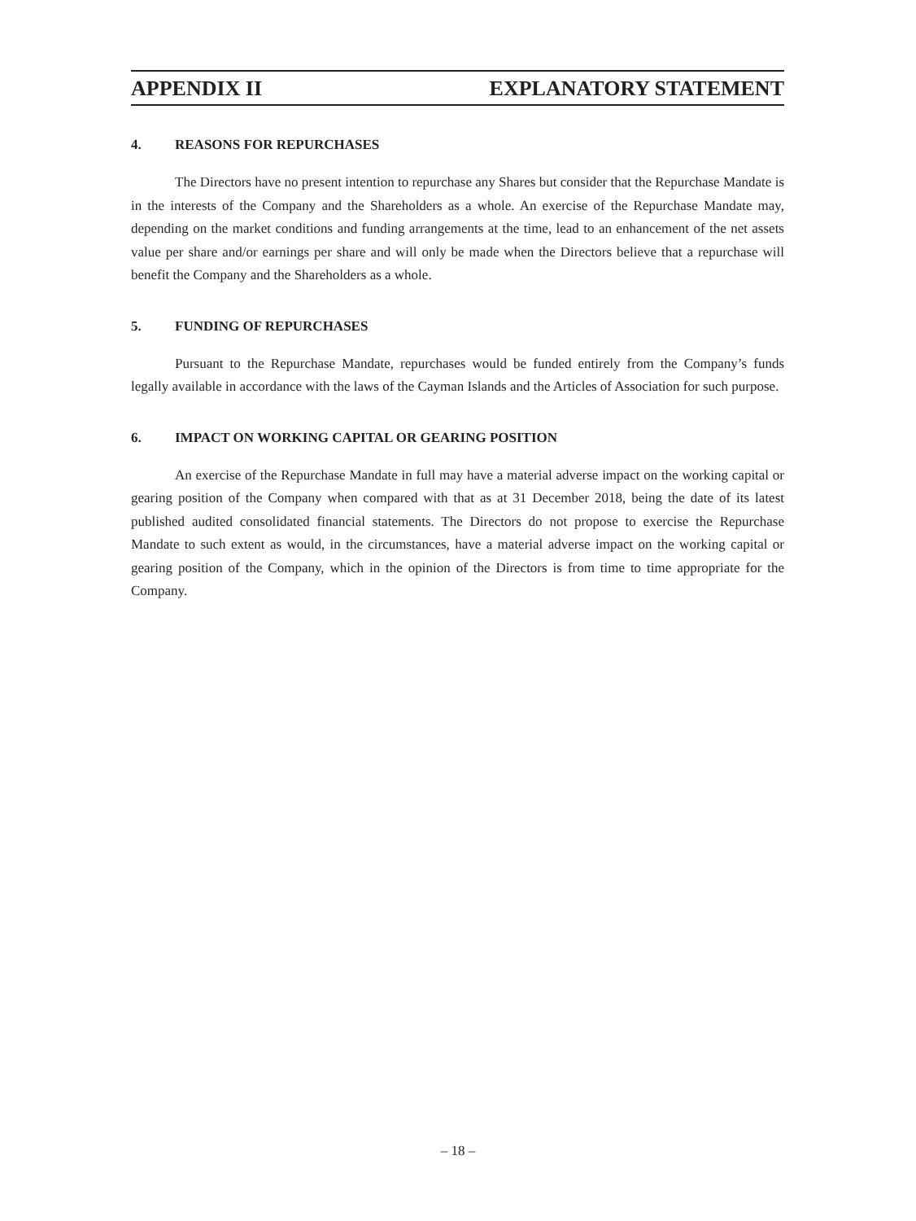APPENDIX II EXPLANATORY STATEMENT
4. REASONS FOR REPURCHASES
The Directors have no present intention to repurchase any Shares but consider that the Repurchase Mandate is in the interests of the Company and the Shareholders as a whole. An exercise of the Repurchase Mandate may, depending on the market conditions and funding arrangements at the time, lead to an enhancement of the net assets value per share and/or earnings per share and will only be made when the Directors believe that a repurchase will benefit the Company and the Shareholders as a whole.
5. FUNDING OF REPURCHASES
Pursuant to the Repurchase Mandate, repurchases would be funded entirely from the Company’s funds legally available in accordance with the laws of the Cayman Islands and the Articles of Association for such purpose.
6. IMPACT ON WORKING CAPITAL OR GEARING POSITION
An exercise of the Repurchase Mandate in full may have a material adverse impact on the working capital or gearing position of the Company when compared with that as at 31 December 2018, being the date of its latest published audited consolidated financial statements. The Directors do not propose to exercise the Repurchase Mandate to such extent as would, in the circumstances, have a material adverse impact on the working capital or gearing position of the Company, which in the opinion of the Directors is from time to time appropriate for the Company.
– 18 –